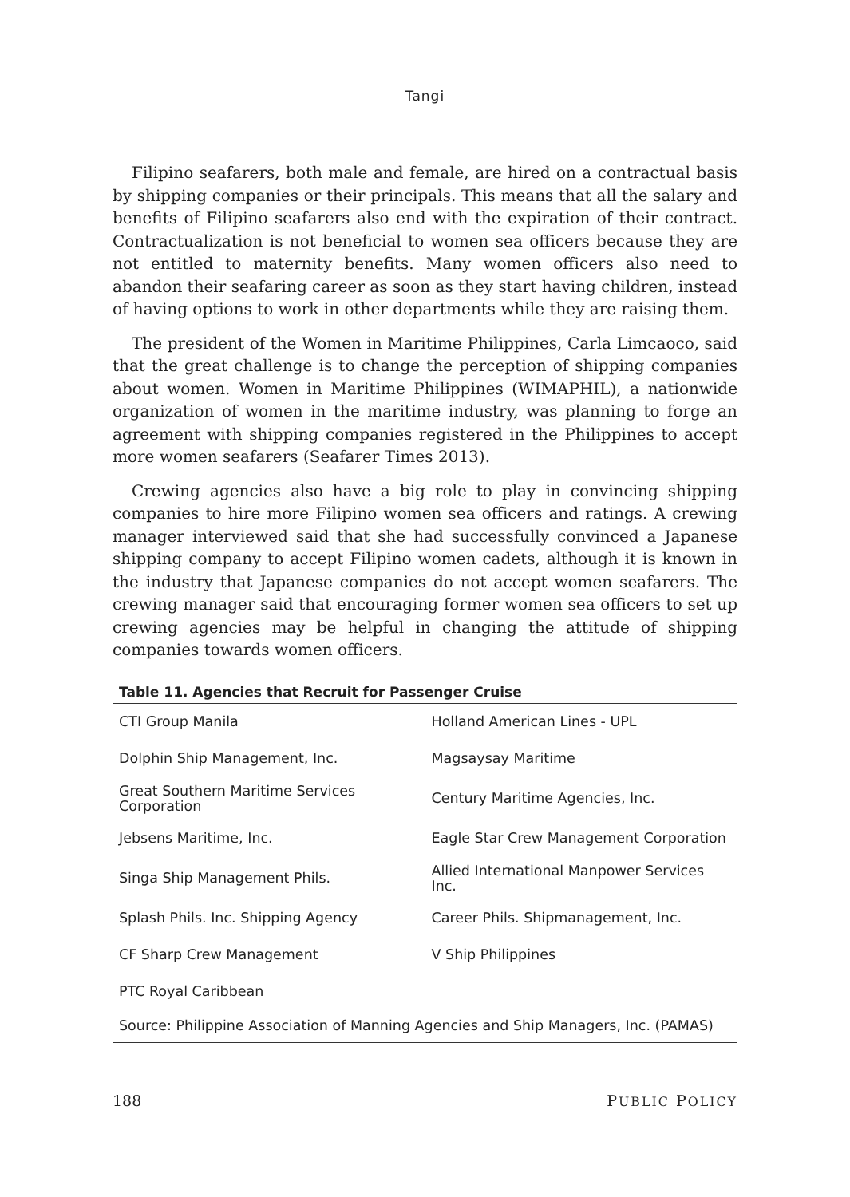Tangi
Filipino seafarers, both male and female, are hired on a contractual basis by shipping companies or their principals. This means that all the salary and benefits of Filipino seafarers also end with the expiration of their contract. Contractualization is not beneficial to women sea officers because they are not entitled to maternity benefits. Many women officers also need to abandon their seafaring career as soon as they start having children, instead of having options to work in other departments while they are raising them.
The president of the Women in Maritime Philippines, Carla Limcaoco, said that the great challenge is to change the perception of shipping companies about women. Women in Maritime Philippines (WIMAPHIL), a nationwide organization of women in the maritime industry, was planning to forge an agreement with shipping companies registered in the Philippines to accept more women seafarers (Seafarer Times 2013).
Crewing agencies also have a big role to play in convincing shipping companies to hire more Filipino women sea officers and ratings. A crewing manager interviewed said that she had successfully convinced a Japanese shipping company to accept Filipino women cadets, although it is known in the industry that Japanese companies do not accept women seafarers. The crewing manager said that encouraging former women sea officers to set up crewing agencies may be helpful in changing the attitude of shipping companies towards women officers.
Table 11. Agencies that Recruit for Passenger Cruise
| CTI Group Manila | Holland American Lines - UPL |
| Dolphin Ship Management, Inc. | Magsaysay Maritime |
| Great Southern Maritime Services Corporation | Century Maritime Agencies, Inc. |
| Jebsens Maritime, Inc. | Eagle Star Crew Management Corporation |
| Singa Ship Management Phils. | Allied International Manpower Services Inc. |
| Splash Phils. Inc. Shipping Agency | Career Phils. Shipmanagement, Inc. |
| CF Sharp Crew Management | V Ship Philippines |
| PTC Royal Caribbean | |
| Source: Philippine Association of Manning Agencies and Ship Managers, Inc. (PAMAS) | |
188 PUBLIC POLICY